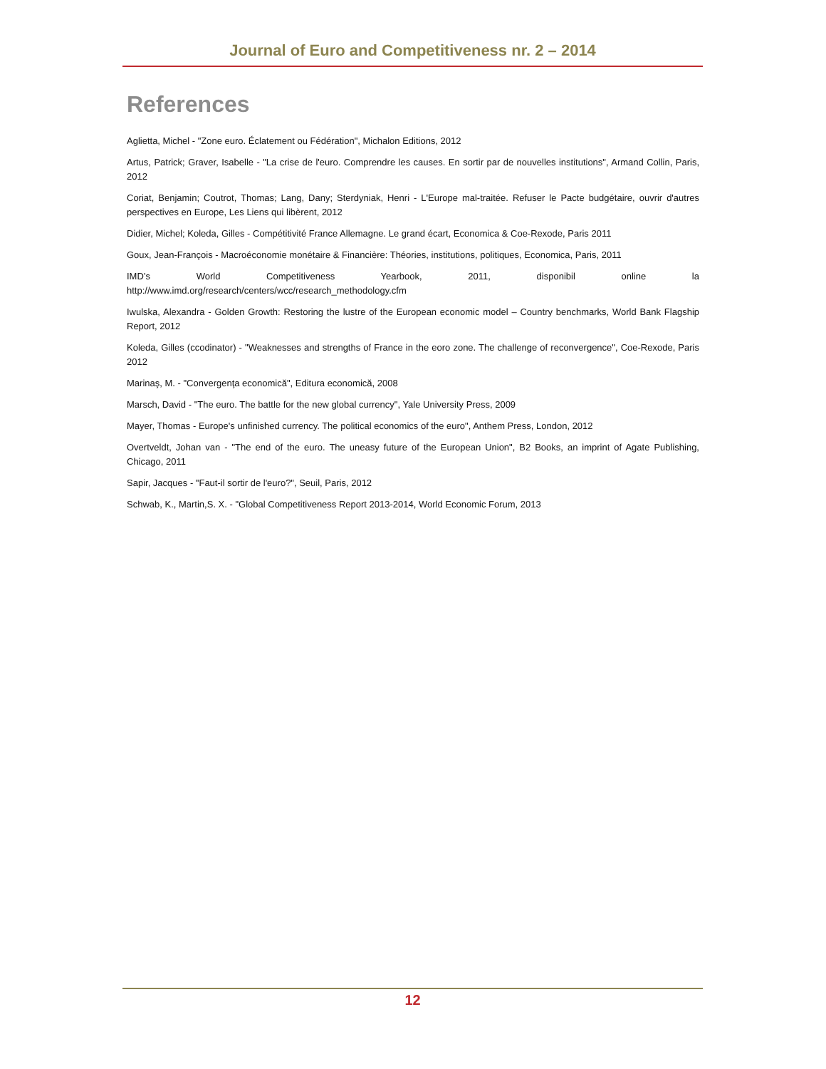Journal of Euro and Competitiveness nr. 2 – 2014
References
Aglietta, Michel - "Zone euro. Éclatement ou Fédération", Michalon Editions, 2012
Artus, Patrick; Graver, Isabelle - "La crise de l'euro. Comprendre les causes. En sortir par de nouvelles institutions", Armand Collin, Paris, 2012
Coriat, Benjamin; Coutrot, Thomas; Lang, Dany; Sterdyniak, Henri - L'Europe mal-traitée. Refuser le Pacte budgétaire, ouvrir d'autres perspectives en Europe, Les Liens qui libèrent, 2012
Didier, Michel; Koleda, Gilles - Compétitivité France Allemagne. Le grand écart, Economica & Coe-Rexode, Paris 2011
Goux, Jean-François - Macroéconomie monétaire & Financière: Théories, institutions, politiques, Economica, Paris, 2011
IMD’s World Competitiveness Yearbook, 2011, disponibil online la
http://www.imd.org/research/centers/wcc/research_methodology.cfm
Iwulska, Alexandra - Golden Growth: Restoring the lustre of the European economic model – Country benchmarks, World Bank Flagship Report, 2012
Koleda, Gilles (ccodinator) - "Weaknesses and strengths of France in the eoro zone. The challenge of reconvergence", Coe-Rexode, Paris 2012
Marinaş, M. - "Convergenţa economică", Editura economică, 2008
Marsch, David - "The euro. The battle for the new global currency", Yale University Press, 2009
Mayer, Thomas - Europe's unfinished currency. The political economics of the euro", Anthem Press, London, 2012
Overtveldt, Johan van - "The end of the euro. The uneasy future of the European Union", B2 Books, an imprint of Agate Publishing, Chicago, 2011
Sapir, Jacques - "Faut-il sortir de l'euro?", Seuil, Paris, 2012
Schwab, K., Martin,S. X. - "Global Competitiveness Report 2013-2014, World Economic Forum, 2013
12